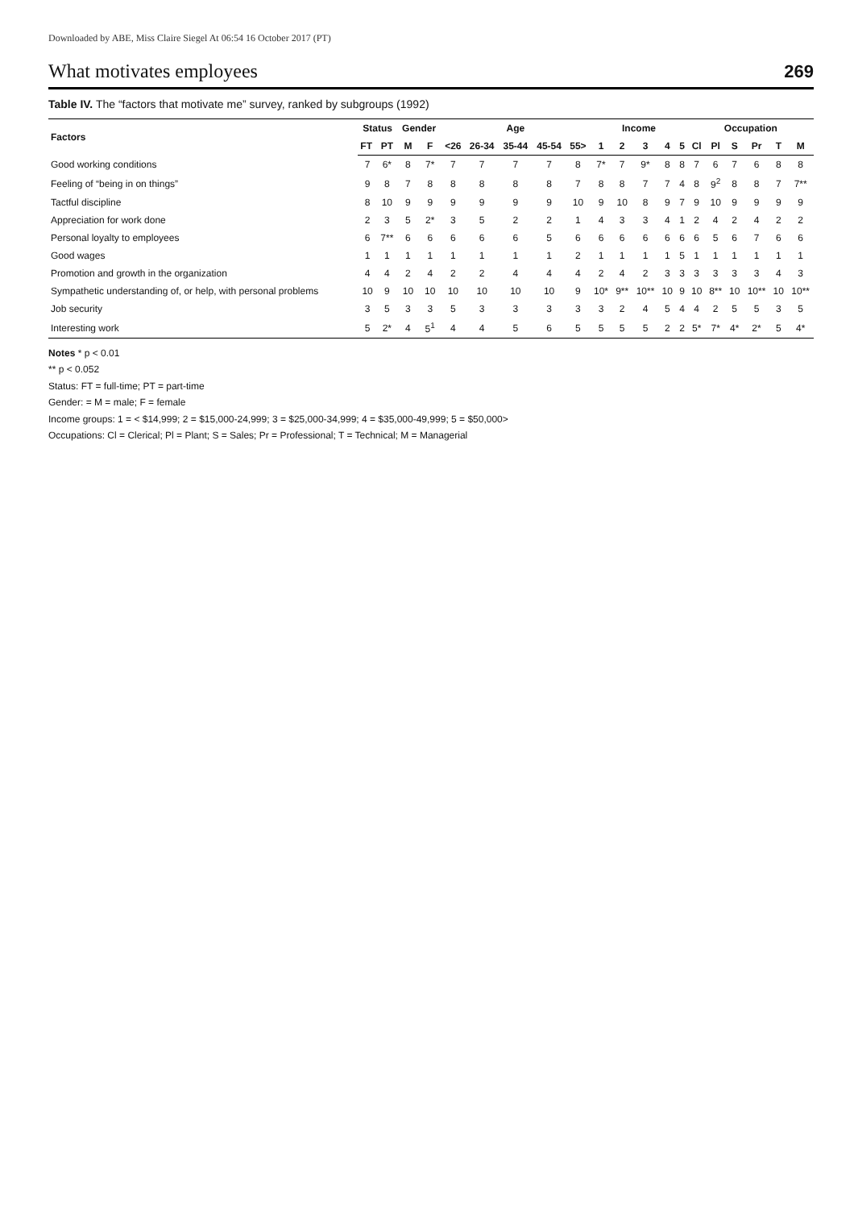Downloaded by ABE, Miss Claire Siegel At 06:54 16 October 2017 (PT)
What motivates employees
269
Table IV. The “factors that motivate me” survey, ranked by subgroups (1992)
| Factors | Status | | Gender | | Age | | | | | Income | | | | | Occupation | | | | | |
| --- | --- | --- | --- | --- | --- | --- | --- | --- | --- | --- | --- | --- | --- | --- | --- | --- | --- | --- | --- | --- |
| | FT | PT | M | F | <26 | 26-34 | 35-44 | 45-54 | 55> | 1 | 2 | 3 | 4 | 5 | Cl | Pl | S | Pr | T | M |
| Good working conditions | 7 | 6* | 8 | 7* | 7 | 7 | 7 | 7 | 8 | 7* | 7 | 9* | 8 | 8 | 7 | 6 | 7 | 6 | 8 | 8 |
| Feeling of “being in on things” | 9 | 8 | 7 | 8 | 8 | 8 | 8 | 8 | 7 | 8 | 8 | 7 | 7 | 4 | 8 | 9<sup>2</sup> | 8 | 8 | 7 | 7** |
| Tactful discipline | 8 | 10 | 9 | 9 | 9 | 9 | 9 | 9 | 10 | 9 | 10 | 8 | 9 | 7 | 9 | 10 | 9 | 9 | 9 | 9 |
| Appreciation for work done | 2 | 3 | 5 | 2* | 3 | 5 | 2 | 2 | 1 | 4 | 3 | 3 | 4 | 1 | 2 | 4 | 2 | 4 | 2 | 2 |
| Personal loyalty to employees | 6 | 7** | 6 | 6 | 6 | 6 | 6 | 5 | 6 | 6 | 6 | 6 | 6 | 6 | 6 | 5 | 6 | 7 | 6 | 6 |
| Good wages | 1 | 1 | 1 | 1 | 1 | 1 | 1 | 1 | 2 | 1 | 1 | 1 | 1 | 5 | 1 | 1 | 1 | 1 | 1 | 1 |
| Promotion and growth in the organization | 4 | 4 | 2 | 4 | 2 | 2 | 4 | 4 | 4 | 2 | 4 | 2 | 3 | 3 | 3 | 3 | 3 | 3 | 4 | 3 |
| Sympathetic understanding of, or help, with personal problems | 10 | 9 | 10 | 10 | 10 | 10 | 10 | 10 | 9 | 10* | 9** | 10** | 10 | 9 | 10 | 8** | 10 | 10** | 10 | 10** |
| Job security | 3 | 5 | 3 | 3 | 5 | 3 | 3 | 3 | 3 | 3 | 2 | 4 | 5 | 4 | 4 | 2 | 5 | 5 | 3 | 5 |
| Interesting work | 5 | 2* | 4 | 5<sup>1</sup> | 4 | 4 | 5 | 6 | 5 | 5 | 5 | 5 | 2 | 2 | 5* | 7* | 4* | 2* | 5 | 4* |
Notes * p < 0.01
** p < 0.052
Status: FT = full-time; PT = part-time
Gender: = M = male; F = female
Income groups: 1 = < $14,999; 2 = $15,000-24,999; 3 = $25,000-34,999; 4 = $35,000-49,999; 5 = $50,000>
Occupations: Cl = Clerical; Pl = Plant; S = Sales; Pr = Professional; T = Technical; M = Managerial